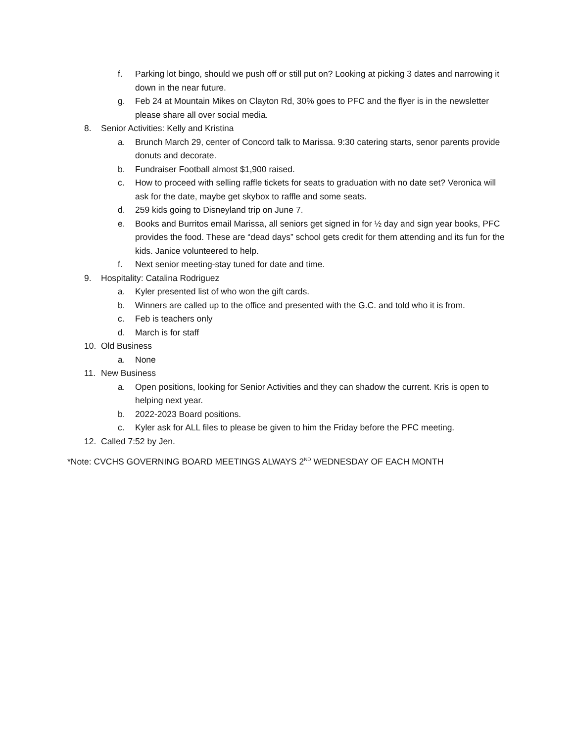f. Parking lot bingo, should we push off or still put on? Looking at picking 3 dates and narrowing it down in the near future.
g. Feb 24 at Mountain Mikes on Clayton Rd, 30% goes to PFC and the flyer is in the newsletter please share all over social media.
8. Senior Activities: Kelly and Kristina
a. Brunch March 29, center of Concord talk to Marissa. 9:30 catering starts, senor parents provide donuts and decorate.
b. Fundraiser Football almost $1,900 raised.
c. How to proceed with selling raffle tickets for seats to graduation with no date set? Veronica will ask for the date, maybe get skybox to raffle and some seats.
d. 259 kids going to Disneyland trip on June 7.
e. Books and Burritos email Marissa, all seniors get signed in for ½ day and sign year books, PFC provides the food. These are “dead days” school gets credit for them attending and its fun for the kids. Janice volunteered to help.
f. Next senior meeting-stay tuned for date and time.
9. Hospitality: Catalina Rodriguez
a. Kyler presented list of who won the gift cards.
b. Winners are called up to the office and presented with the G.C. and told who it is from.
c. Feb is teachers only
d. March is for staff
10. Old Business
a. None
11. New Business
a. Open positions, looking for Senior Activities and they can shadow the current. Kris is open to helping next year.
b. 2022-2023 Board positions.
c. Kyler ask for ALL files to please be given to him the Friday before the PFC meeting.
12. Called 7:52 by Jen.
*Note: CVCHS GOVERNING BOARD MEETINGS ALWAYS 2<sup>ND</sup> WEDNESDAY OF EACH MONTH